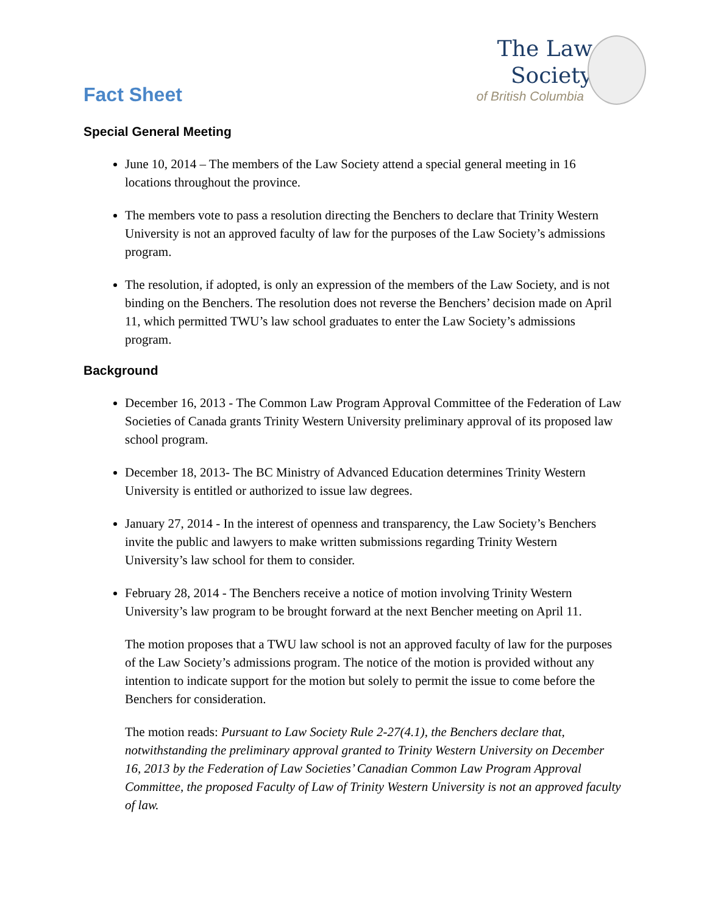The Law Society
of British Columbia
Fact Sheet
Special General Meeting
June 10, 2014 – The members of the Law Society attend a special general meeting in 16 locations throughout the province.
The members vote to pass a resolution directing the Benchers to declare that Trinity Western University is not an approved faculty of law for the purposes of the Law Society’s admissions program.
The resolution, if adopted, is only an expression of the members of the Law Society, and is not binding on the Benchers. The resolution does not reverse the Benchers’ decision made on April 11, which permitted TWU’s law school graduates to enter the Law Society’s admissions program.
Background
December 16, 2013 - The Common Law Program Approval Committee of the Federation of Law Societies of Canada grants Trinity Western University preliminary approval of its proposed law school program.
December 18, 2013- The BC Ministry of Advanced Education determines Trinity Western University is entitled or authorized to issue law degrees.
January 27, 2014 - In the interest of openness and transparency, the Law Society’s Benchers invite the public and lawyers to make written submissions regarding Trinity Western University’s law school for them to consider.
February 28, 2014 - The Benchers receive a notice of motion involving Trinity Western University’s law program to be brought forward at the next Bencher meeting on April 11.
The motion proposes that a TWU law school is not an approved faculty of law for the purposes of the Law Society’s admissions program. The notice of the motion is provided without any intention to indicate support for the motion but solely to permit the issue to come before the Benchers for consideration.
The motion reads: Pursuant to Law Society Rule 2-27(4.1), the Benchers declare that, notwithstanding the preliminary approval granted to Trinity Western University on December 16, 2013 by the Federation of Law Societies’ Canadian Common Law Program Approval Committee, the proposed Faculty of Law of Trinity Western University is not an approved faculty of law.